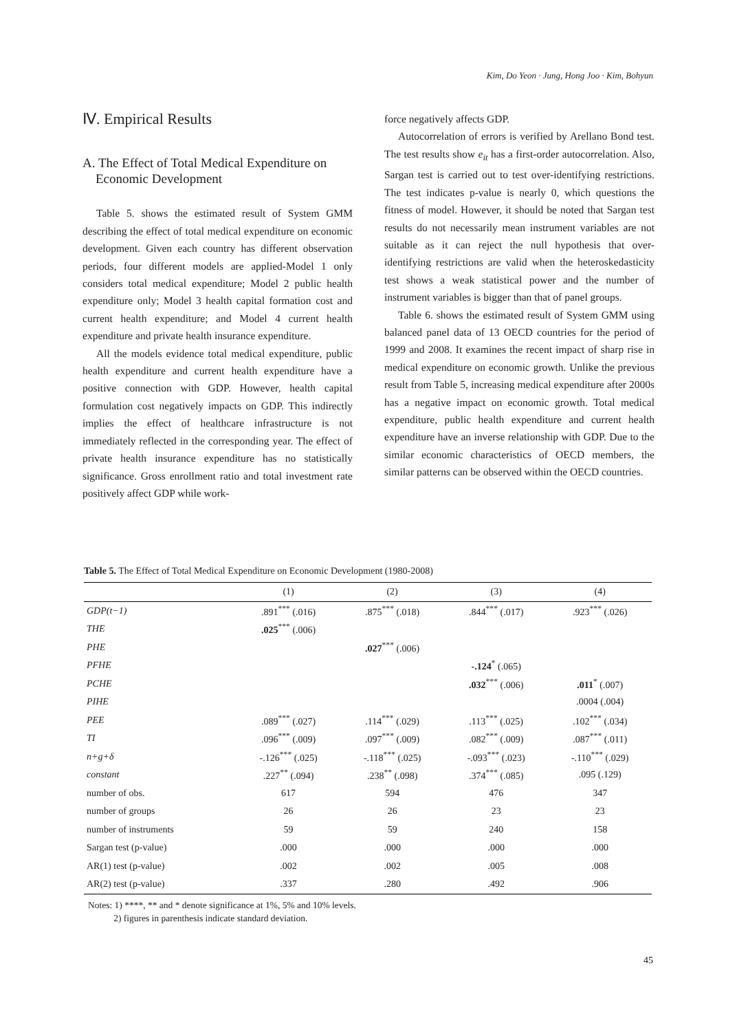Kim, Do Yeon · Jung, Hong Joo · Kim, Bohyun
Ⅳ. Empirical Results
A. The Effect of Total Medical Expenditure on
Economic Development
Table 5. shows the estimated result of System GMM describing the effect of total medical expenditure on economic development. Given each country has different observation periods, four different models are applied-Model 1 only considers total medical expenditure; Model 2 public health expenditure only; Model 3 health capital formation cost and current health expenditure; and Model 4 current health expenditure and private health insurance expenditure.
All the models evidence total medical expenditure, public health expenditure and current health expenditure have a positive connection with GDP. However, health capital formulation cost negatively impacts on GDP. This indirectly implies the effect of healthcare infrastructure is not immediately reflected in the corresponding year. The effect of private health insurance expenditure has no statistically significance. Gross enrollment ratio and total investment rate positively affect GDP while work-
force negatively affects GDP.
Autocorrelation of errors is verified by Arellano Bond test. The test results show e<sub>it</sub> has a first-order autocorrelation. Also, Sargan test is carried out to test over-identifying restrictions. The test indicates p-value is nearly 0, which questions the fitness of model. However, it should be noted that Sargan test results do not necessarily mean instrument variables are not suitable as it can reject the null hypothesis that over-identifying restrictions are valid when the heteroskedasticity test shows a weak statistical power and the number of instrument variables is bigger than that of panel groups.
Table 6. shows the estimated result of System GMM using balanced panel data of 13 OECD countries for the period of 1999 and 2008. It examines the recent impact of sharp rise in medical expenditure on economic growth. Unlike the previous result from Table 5, increasing medical expenditure after 2000s has a negative impact on economic growth. Total medical expenditure, public health expenditure and current health expenditure have an inverse relationship with GDP. Due to the similar economic characteristics of OECD members, the similar patterns can be observed within the OECD countries.
Table 5. The Effect of Total Medical Expenditure on Economic Development (1980-2008)
| | (1) | (2) | (3) | (4) |
| --- | --- | --- | --- | --- |
| GDP(t−1) | .891<sup>***</sup> (.016) | .875<sup>***</sup> (.018) | .844<sup>***</sup> (.017) | .923<sup>***</sup> (.026) |
| THE | .025<sup>***</sup> (.006) | | | |
| PHE | | .027<sup>***</sup> (.006) | | |
| PFHE | | | -.124<sup>*</sup> (.065) | |
| PCHE | | | .032<sup>***</sup> (.006) | .011<sup>*</sup> (.007) |
| PIHE | | | | .0004 (.004) |
| PEE | .089<sup>***</sup> (.027) | .114<sup>***</sup> (.029) | .113<sup>***</sup> (.025) | .102<sup>***</sup> (.034) |
| TI | .096<sup>***</sup> (.009) | .097<sup>***</sup> (.009) | .082<sup>***</sup> (.009) | .087<sup>***</sup> (.011) |
| n+g+δ | -.126<sup>***</sup> (.025) | -.118<sup>***</sup> (.025) | -.093<sup>***</sup> (.023) | -.110<sup>***</sup> (.029) |
| constant | .227<sup>**</sup> (.094) | .238<sup>**</sup> (.098) | .374<sup>***</sup> (.085) | .095 (.129) |
| number of obs. | 617 | 594 | 476 | 347 |
| number of groups | 26 | 26 | 23 | 23 |
| number of instruments | 59 | 59 | 240 | 158 |
| Sargan test (p-value) | .000 | .000 | .000 | .000 |
| AR(1) test (p-value) | .002 | .002 | .005 | .008 |
| AR(2) test (p-value) | .337 | .280 | .492 | .906 |
Notes: 1) ****, ** and * denote significance at 1%, 5% and 10% levels.
2) figures in parenthesis indicate standard deviation.
45